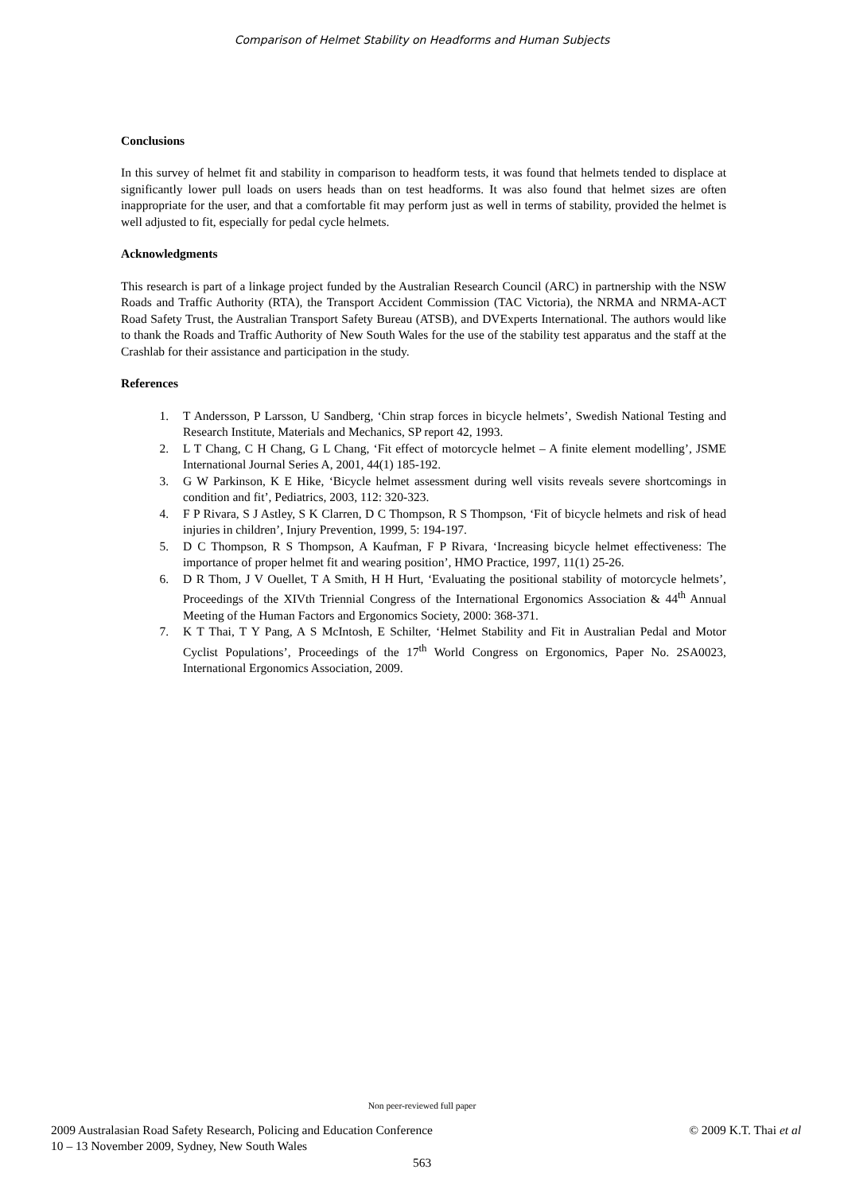Comparison of Helmet Stability on Headforms and Human Subjects
Conclusions
In this survey of helmet fit and stability in comparison to headform tests, it was found that helmets tended to displace at significantly lower pull loads on users heads than on test headforms. It was also found that helmet sizes are often inappropriate for the user, and that a comfortable fit may perform just as well in terms of stability, provided the helmet is well adjusted to fit, especially for pedal cycle helmets.
Acknowledgments
This research is part of a linkage project funded by the Australian Research Council (ARC) in partnership with the NSW Roads and Traffic Authority (RTA), the Transport Accident Commission (TAC Victoria), the NRMA and NRMA-ACT Road Safety Trust, the Australian Transport Safety Bureau (ATSB), and DVExperts International. The authors would like to thank the Roads and Traffic Authority of New South Wales for the use of the stability test apparatus and the staff at the Crashlab for their assistance and participation in the study.
References
1. T Andersson, P Larsson, U Sandberg, ‘Chin strap forces in bicycle helmets’, Swedish National Testing and Research Institute, Materials and Mechanics, SP report 42, 1993.
2. L T Chang, C H Chang, G L Chang, ‘Fit effect of motorcycle helmet – A finite element modelling’, JSME International Journal Series A, 2001, 44(1) 185-192.
3. G W Parkinson, K E Hike, ‘Bicycle helmet assessment during well visits reveals severe shortcomings in condition and fit’, Pediatrics, 2003, 112: 320-323.
4. F P Rivara, S J Astley, S K Clarren, D C Thompson, R S Thompson, ‘Fit of bicycle helmets and risk of head injuries in children’, Injury Prevention, 1999, 5: 194-197.
5. D C Thompson, R S Thompson, A Kaufman, F P Rivara, ‘Increasing bicycle helmet effectiveness: The importance of proper helmet fit and wearing position’, HMO Practice, 1997, 11(1) 25-26.
6. D R Thom, J V Ouellet, T A Smith, H H Hurt, ‘Evaluating the positional stability of motorcycle helmets’, Proceedings of the XIVth Triennial Congress of the International Ergonomics Association & 44<sup>th</sup> Annual Meeting of the Human Factors and Ergonomics Society, 2000: 368-371.
7. K T Thai, T Y Pang, A S McIntosh, E Schilter, ‘Helmet Stability and Fit in Australian Pedal and Motor Cyclist Populations’, Proceedings of the 17<sup>th</sup> World Congress on Ergonomics, Paper No. 2SA0023, International Ergonomics Association, 2009.
Non peer-reviewed full paper
2009 Australasian Road Safety Research, Policing and Education Conference
10 – 13 November 2009, Sydney, New South Wales
© 2009 K.T. Thai et al
563